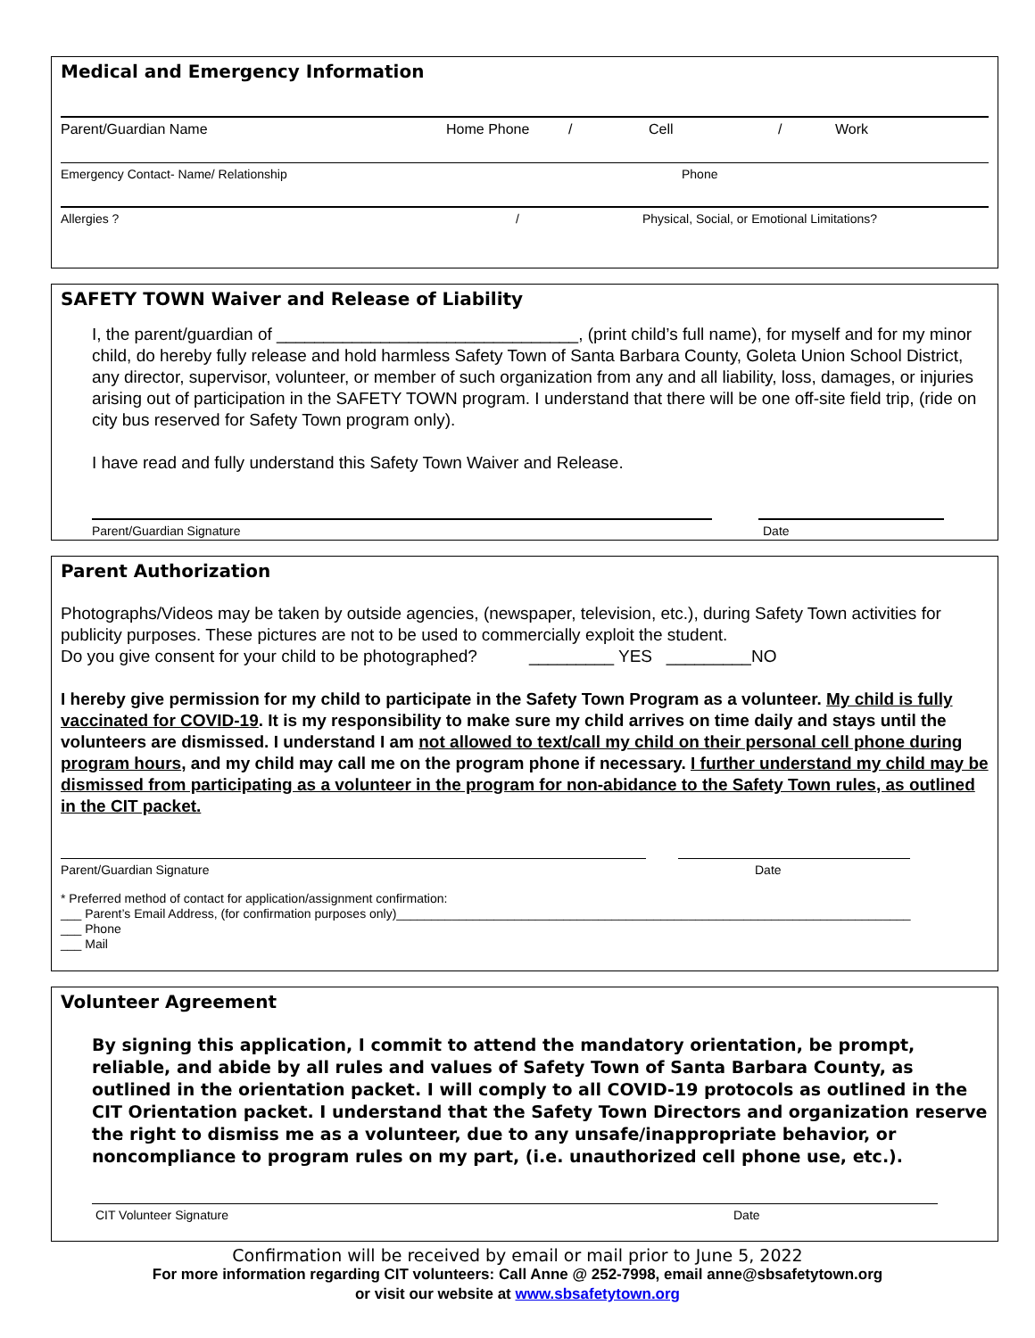Medical and Emergency Information
Parent/Guardian Name Home Phone / Cell / Work
Emergency Contact- Name/ Relationship Phone
Allergies ? / Physical, Social, or Emotional Limitations?
SAFETY TOWN Waiver and Release of Liability
I, the parent/guardian of ________________________________, (print child’s full name), for myself and for my minor child, do hereby fully release and hold harmless Safety Town of Santa Barbara County, Goleta Union School District, any director, supervisor, volunteer, or member of such organization from any and all liability, loss, damages, or injuries arising out of participation in the SAFETY TOWN program. I understand that there will be one off-site field trip, (ride on city bus reserved for Safety Town program only).
I have read and fully understand this Safety Town Waiver and Release.
Parent/Guardian Signature Date
Parent Authorization
Photographs/Videos may be taken by outside agencies, (newspaper, television, etc.), during Safety Town activities for publicity purposes. These pictures are not to be used to commercially exploit the student.
Do you give consent for your child to be photographed? _________ YES _________NO
I hereby give permission for my child to participate in the Safety Town Program as a volunteer. My child is fully vaccinated for COVID-19. It is my responsibility to make sure my child arrives on time daily and stays until the volunteers are dismissed. I understand I am not allowed to text/call my child on their personal cell phone during program hours, and my child may call me on the program phone if necessary. I further understand my child may be dismissed from participating as a volunteer in the program for non-abidance to the Safety Town rules, as outlined in the CIT packet.
Parent/Guardian Signature Date
* Preferred method of contact for application/assignment confirmation:
___ Parent’s Email Address, (for confirmation purposes only)__________________________________________________________________________
___ Phone
___ Mail
Volunteer Agreement
By signing this application, I commit to attend the mandatory orientation, be prompt, reliable, and abide by all rules and values of Safety Town of Santa Barbara County, as outlined in the orientation packet. I will comply to all COVID-19 protocols as outlined in the CIT Orientation packet. I understand that the Safety Town Directors and organization reserve the right to dismiss me as a volunteer, due to any unsafe/inappropriate behavior, or noncompliance to program rules on my part, (i.e. unauthorized cell phone use, etc.).
CIT Volunteer Signature Date
Confirmation will be received by email or mail prior to June 5, 2022
For more information regarding CIT volunteers: Call Anne @ 252-7998, email anne@sbsafetytown.org
or visit our website at www.sbsafetytown.org